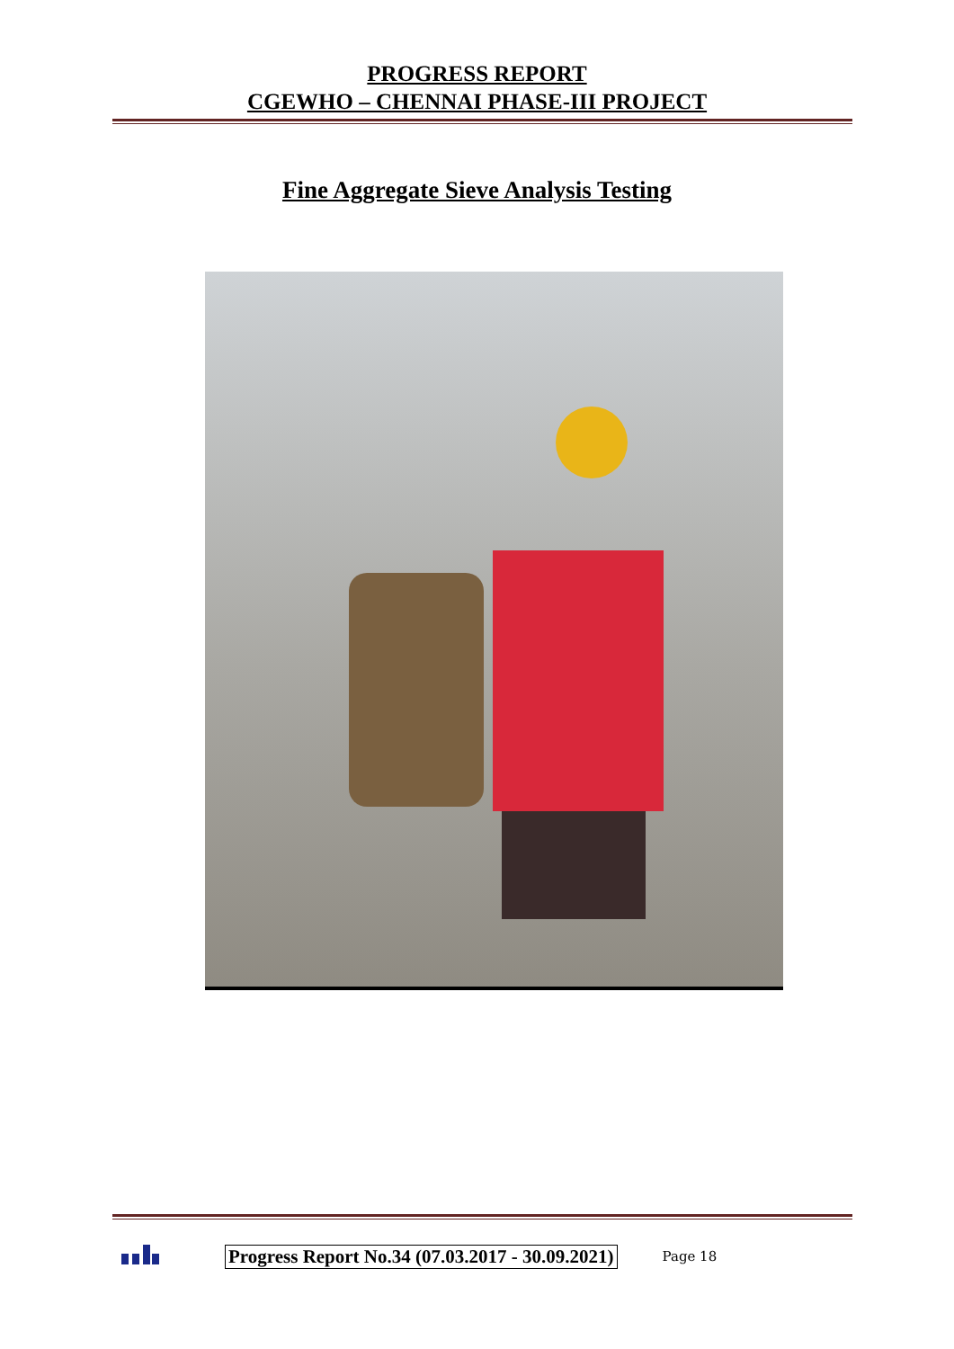PROGRESS REPORT
CGEWHO – CHENNAI PHASE-III PROJECT
Fine Aggregate Sieve Analysis Testing
Progress Report No.34 (07.03.2017 - 30.09.2021) Page 18